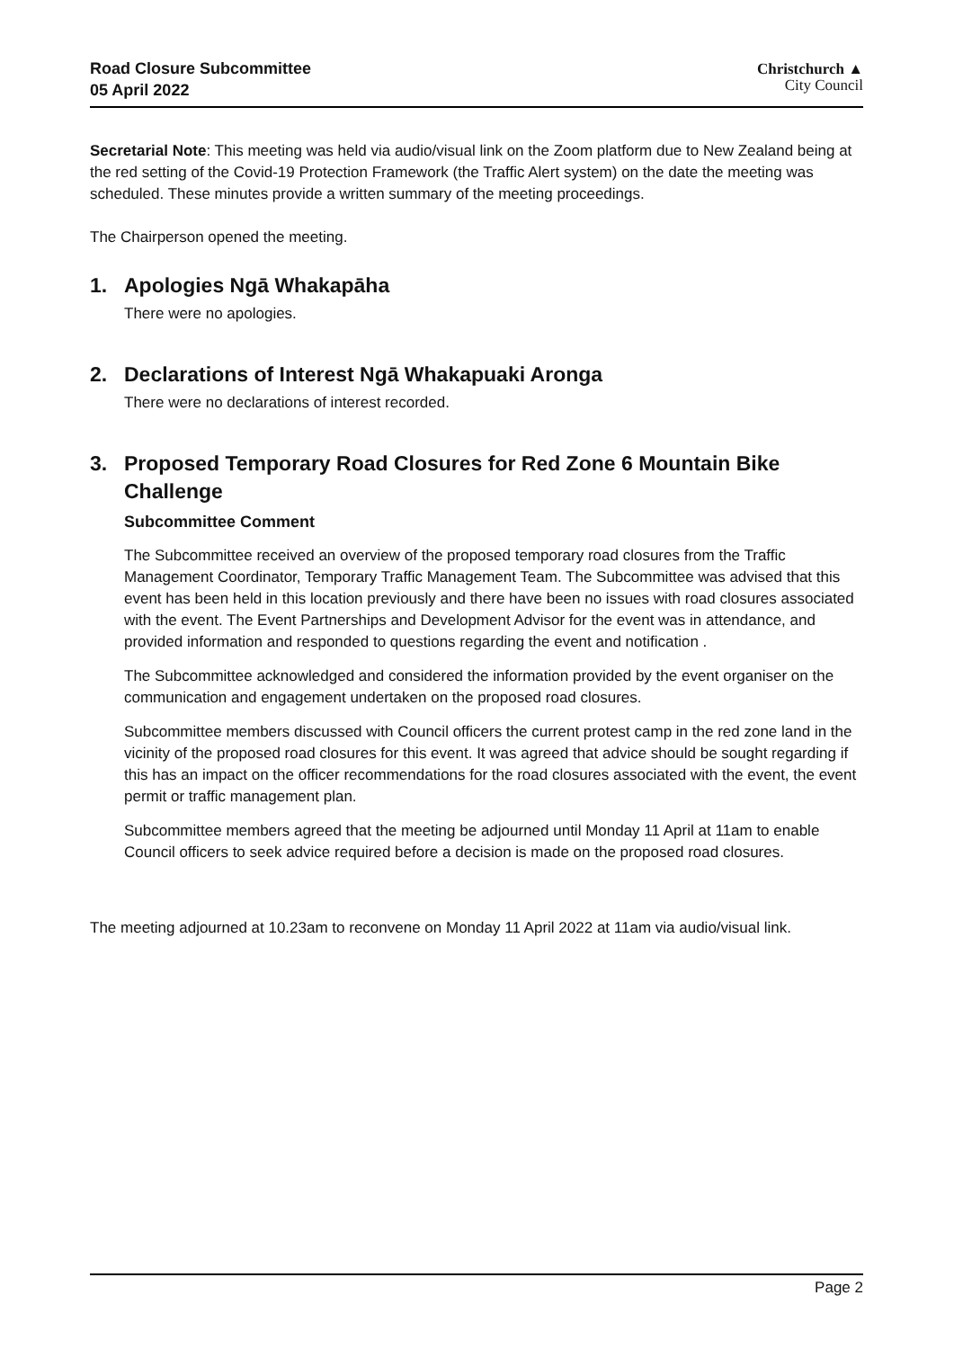Road Closure Subcommittee
05 April 2022
Christchurch ▲
City Council
Secretarial Note: This meeting was held via audio/visual link on the Zoom platform due to New Zealand being at the red setting of the Covid-19 Protection Framework (the Traffic Alert system) on the date the meeting was scheduled. These minutes provide a written summary of the meeting proceedings.
The Chairperson opened the meeting.
1. Apologies Ngā Whakapāha
There were no apologies.
2. Declarations of Interest Ngā Whakapuaki Aronga
There were no declarations of interest recorded.
3. Proposed Temporary Road Closures for Red Zone 6 Mountain Bike Challenge
Subcommittee Comment
The Subcommittee received an overview of the proposed temporary road closures from the Traffic Management Coordinator, Temporary Traffic Management Team. The Subcommittee was advised that this event has been held in this location previously and there have been no issues with road closures associated with the event. The Event Partnerships and Development Advisor for the event was in attendance, and provided information and responded to questions regarding the event and notification .
The Subcommittee acknowledged and considered the information provided by the event organiser on the communication and engagement undertaken on the proposed road closures.
Subcommittee members discussed with Council officers the current protest camp in the red zone land in the vicinity of the proposed road closures for this event. It was agreed that advice should be sought regarding if this has an impact on the officer recommendations for the road closures associated with the event, the event permit or traffic management plan.
Subcommittee members agreed that the meeting be adjourned until Monday 11 April at 11am to enable Council officers to seek advice required before a decision is made on the proposed road closures.
The meeting adjourned at 10.23am to reconvene on Monday 11 April 2022 at 11am via audio/visual link.
Page 2